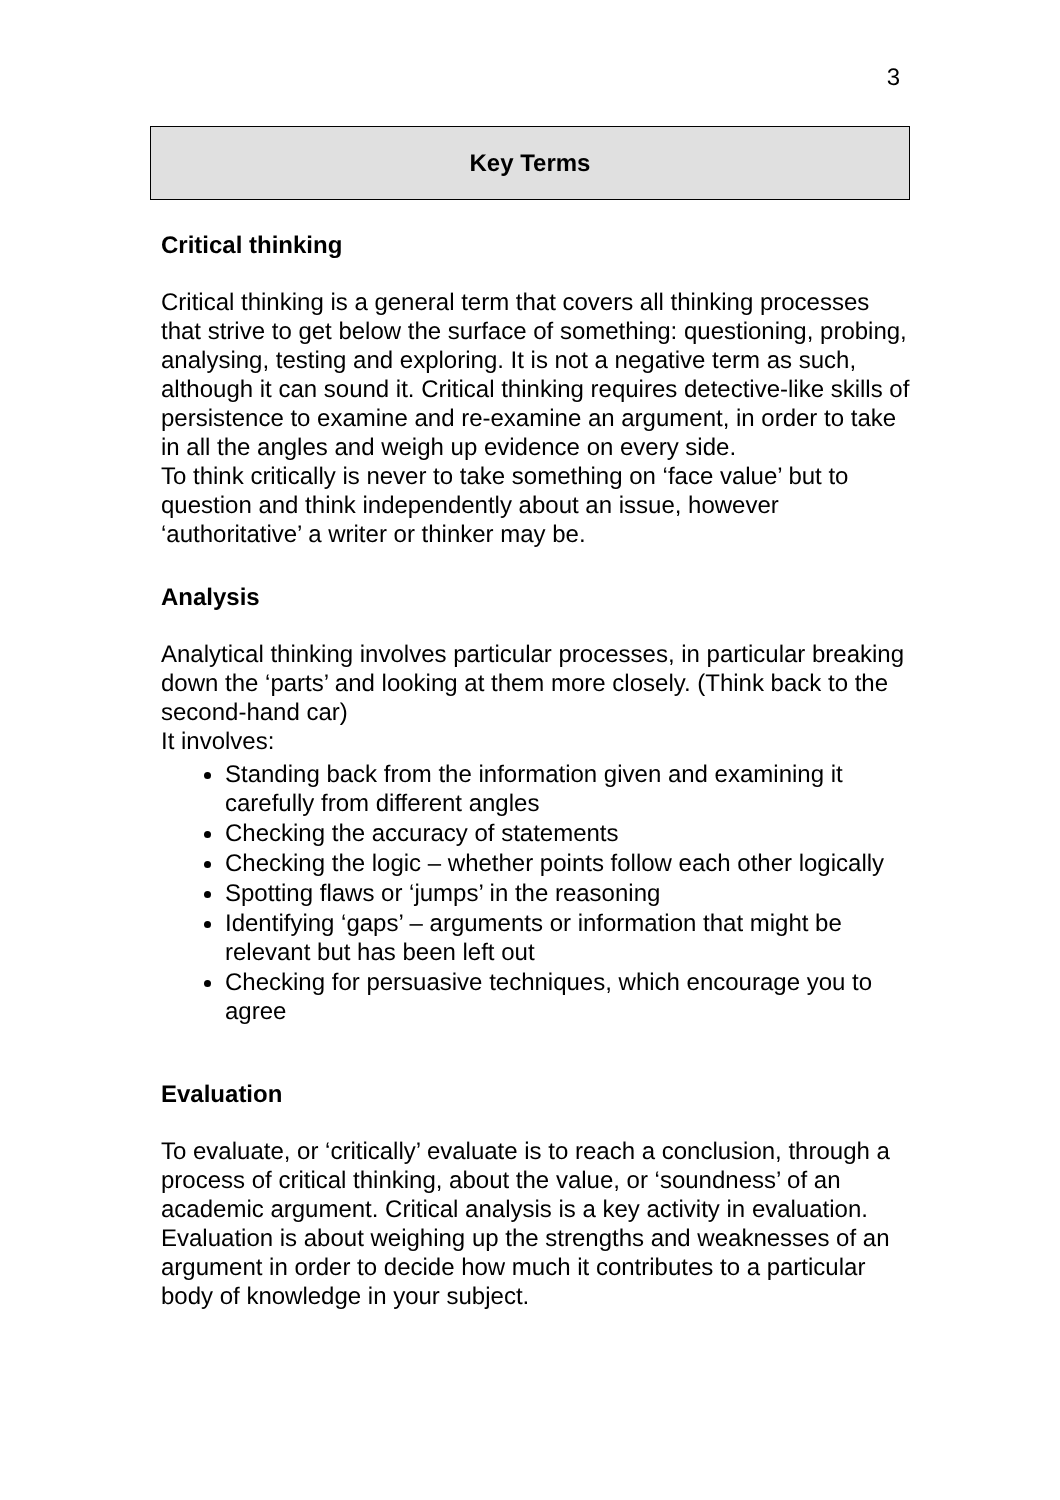3
Key Terms
Critical thinking
Critical thinking is a general term that covers all thinking processes that strive to get below the surface of something: questioning, probing, analysing, testing and exploring. It is not a negative term as such, although it can sound it. Critical thinking requires detective-like skills of persistence to examine and re-examine an argument, in order to take in all the angles and weigh up evidence on every side.
To think critically is never to take something on ‘face value’ but to question and think independently about an issue, however ‘authoritative’ a writer or thinker may be.
Analysis
Analytical thinking involves particular processes, in particular breaking down the ‘parts’ and looking at them more closely. (Think back to the second-hand car)
It involves:
Standing back from the information given and examining it carefully from different angles
Checking the accuracy of statements
Checking the logic – whether points follow each other logically
Spotting flaws or ‘jumps’ in the reasoning
Identifying ‘gaps’ – arguments or information that might be relevant but has been left out
Checking for persuasive techniques, which encourage you to agree
Evaluation
To evaluate, or ‘critically’ evaluate is to reach a conclusion, through a process of critical thinking, about the value, or ‘soundness’ of an academic argument. Critical analysis is a key activity in evaluation. Evaluation is about weighing up the strengths and weaknesses of an argument in order to decide how much it contributes to a particular body of knowledge in your subject.